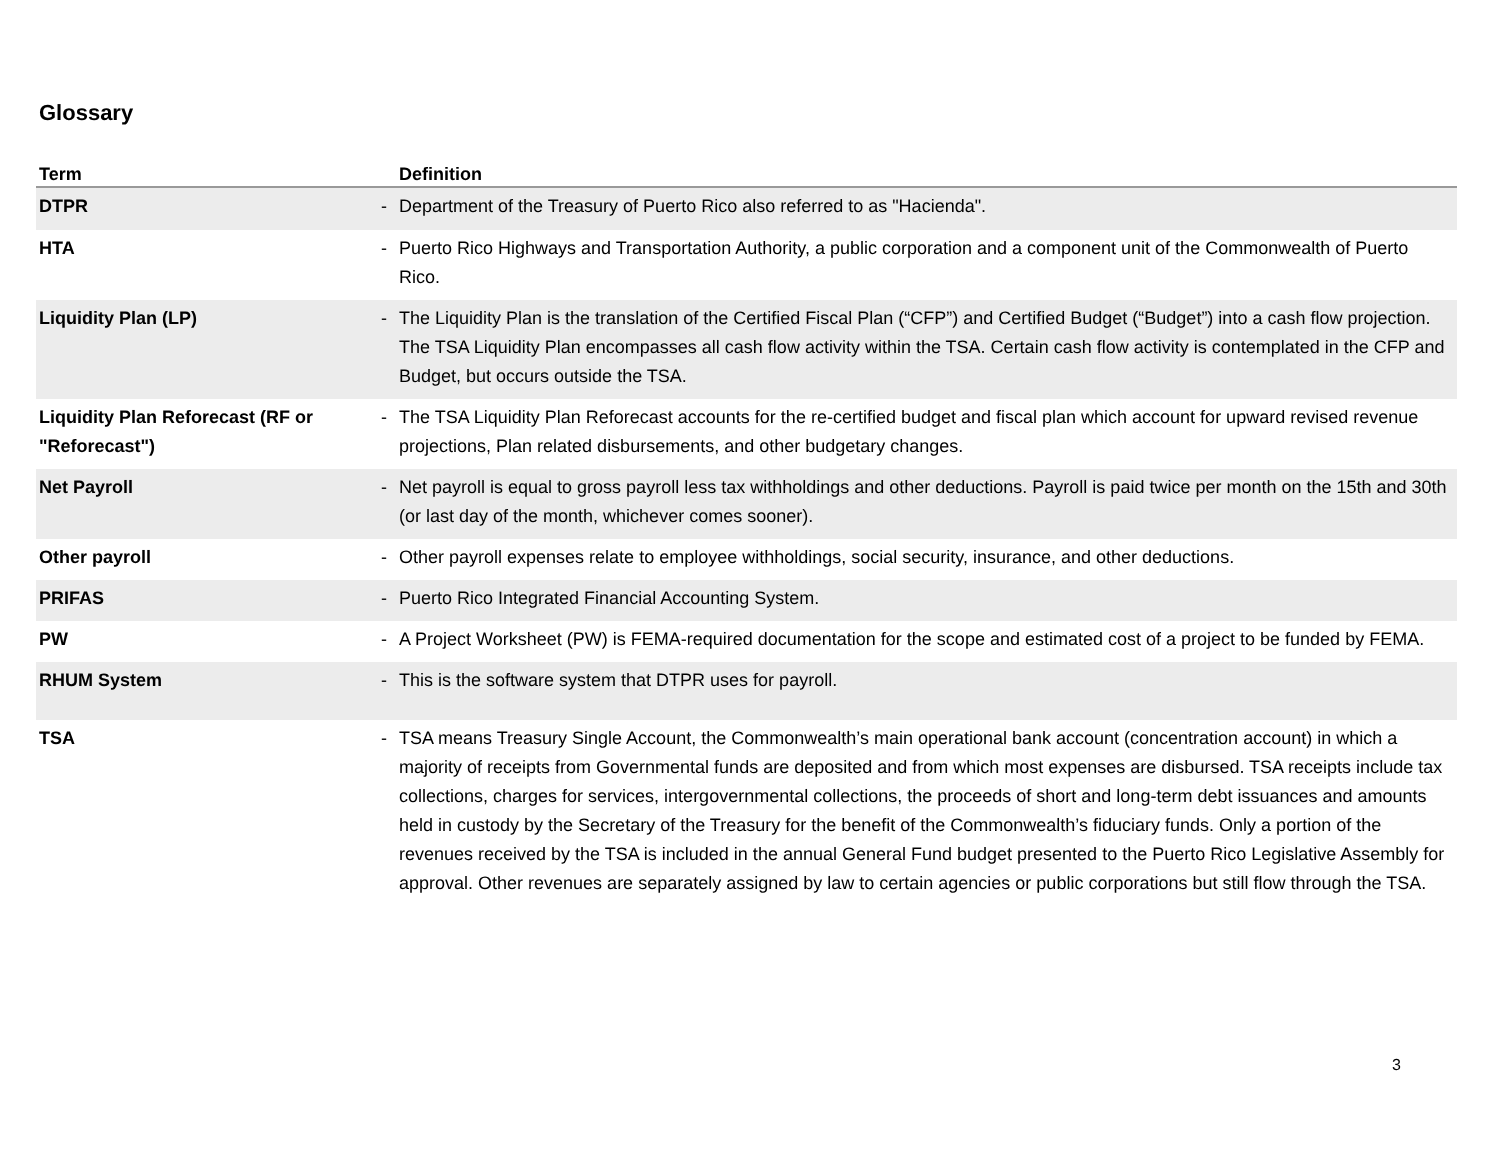Glossary
| Term | | Definition |
| --- | --- | --- |
| DTPR | - | Department of the Treasury of Puerto Rico also referred to as "Hacienda". |
| HTA | - | Puerto Rico Highways and Transportation Authority, a public corporation and a component unit of the Commonwealth of Puerto Rico. |
| Liquidity Plan (LP) | - | The Liquidity Plan is the translation of the Certified Fiscal Plan (“CFP”) and Certified Budget (“Budget”) into a cash flow projection. The TSA Liquidity Plan encompasses all cash flow activity within the TSA. Certain cash flow activity is contemplated in the CFP and Budget, but occurs outside the TSA. |
| Liquidity Plan Reforecast (RF or "Reforecast") | - | The TSA Liquidity Plan Reforecast accounts for the re-certified budget and fiscal plan which account for upward revised revenue projections, Plan related disbursements, and other budgetary changes. |
| Net Payroll | - | Net payroll is equal to gross payroll less tax withholdings and other deductions. Payroll is paid twice per month on the 15th and 30th (or last day of the month, whichever comes sooner). |
| Other payroll | - | Other payroll expenses relate to employee withholdings, social security, insurance, and other deductions. |
| PRIFAS | - | Puerto Rico Integrated Financial Accounting System. |
| PW | - | A Project Worksheet (PW) is FEMA-required documentation for the scope and estimated cost of a project to be funded by FEMA. |
| RHUM System | - | This is the software system that DTPR uses for payroll. |
| TSA | - | TSA means Treasury Single Account, the Commonwealth’s main operational bank account (concentration account) in which a majority of receipts from Governmental funds are deposited and from which most expenses are disbursed. TSA receipts include tax collections, charges for services, intergovernmental collections, the proceeds of short and long-term debt issuances and amounts held in custody by the Secretary of the Treasury for the benefit of the Commonwealth’s fiduciary funds. Only a portion of the revenues received by the TSA is included in the annual General Fund budget presented to the Puerto Rico Legislative Assembly for approval. Other revenues are separately assigned by law to certain agencies or public corporations but still flow through the TSA. |
3